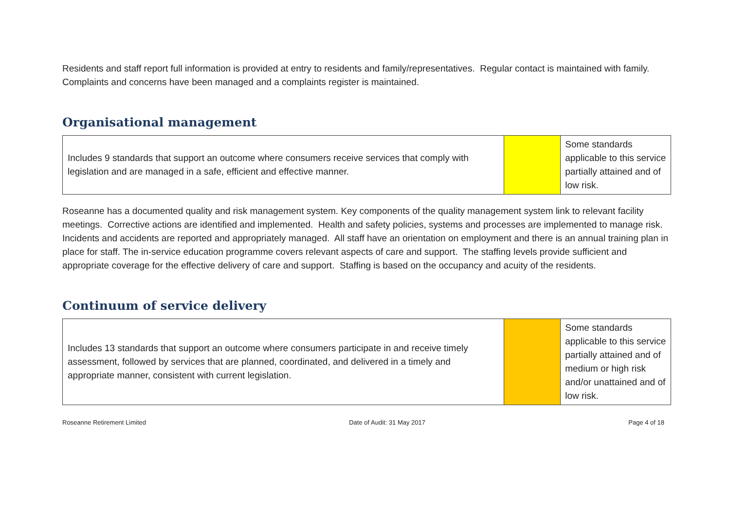Residents and staff report full information is provided at entry to residents and family/representatives. Regular contact is maintained with family. Complaints and concerns have been managed and a complaints register is maintained.
Organisational management
| Includes 9 standards that support an outcome where consumers receive services that comply with legislation and are managed in a safe, efficient and effective manner. | | Some standards applicable to this service partially attained and of low risk. |
Roseanne has a documented quality and risk management system. Key components of the quality management system link to relevant facility meetings. Corrective actions are identified and implemented. Health and safety policies, systems and processes are implemented to manage risk. Incidents and accidents are reported and appropriately managed. All staff have an orientation on employment and there is an annual training plan in place for staff. The in-service education programme covers relevant aspects of care and support. The staffing levels provide sufficient and appropriate coverage for the effective delivery of care and support. Staffing is based on the occupancy and acuity of the residents.
Continuum of service delivery
| Includes 13 standards that support an outcome where consumers participate in and receive timely assessment, followed by services that are planned, coordinated, and delivered in a timely and appropriate manner, consistent with current legislation. | | Some standards applicable to this service partially attained and of medium or high risk and/or unattained and of low risk. |
Roseanne Retirement Limited Date of Audit: 31 May 2017 Page 4 of 18